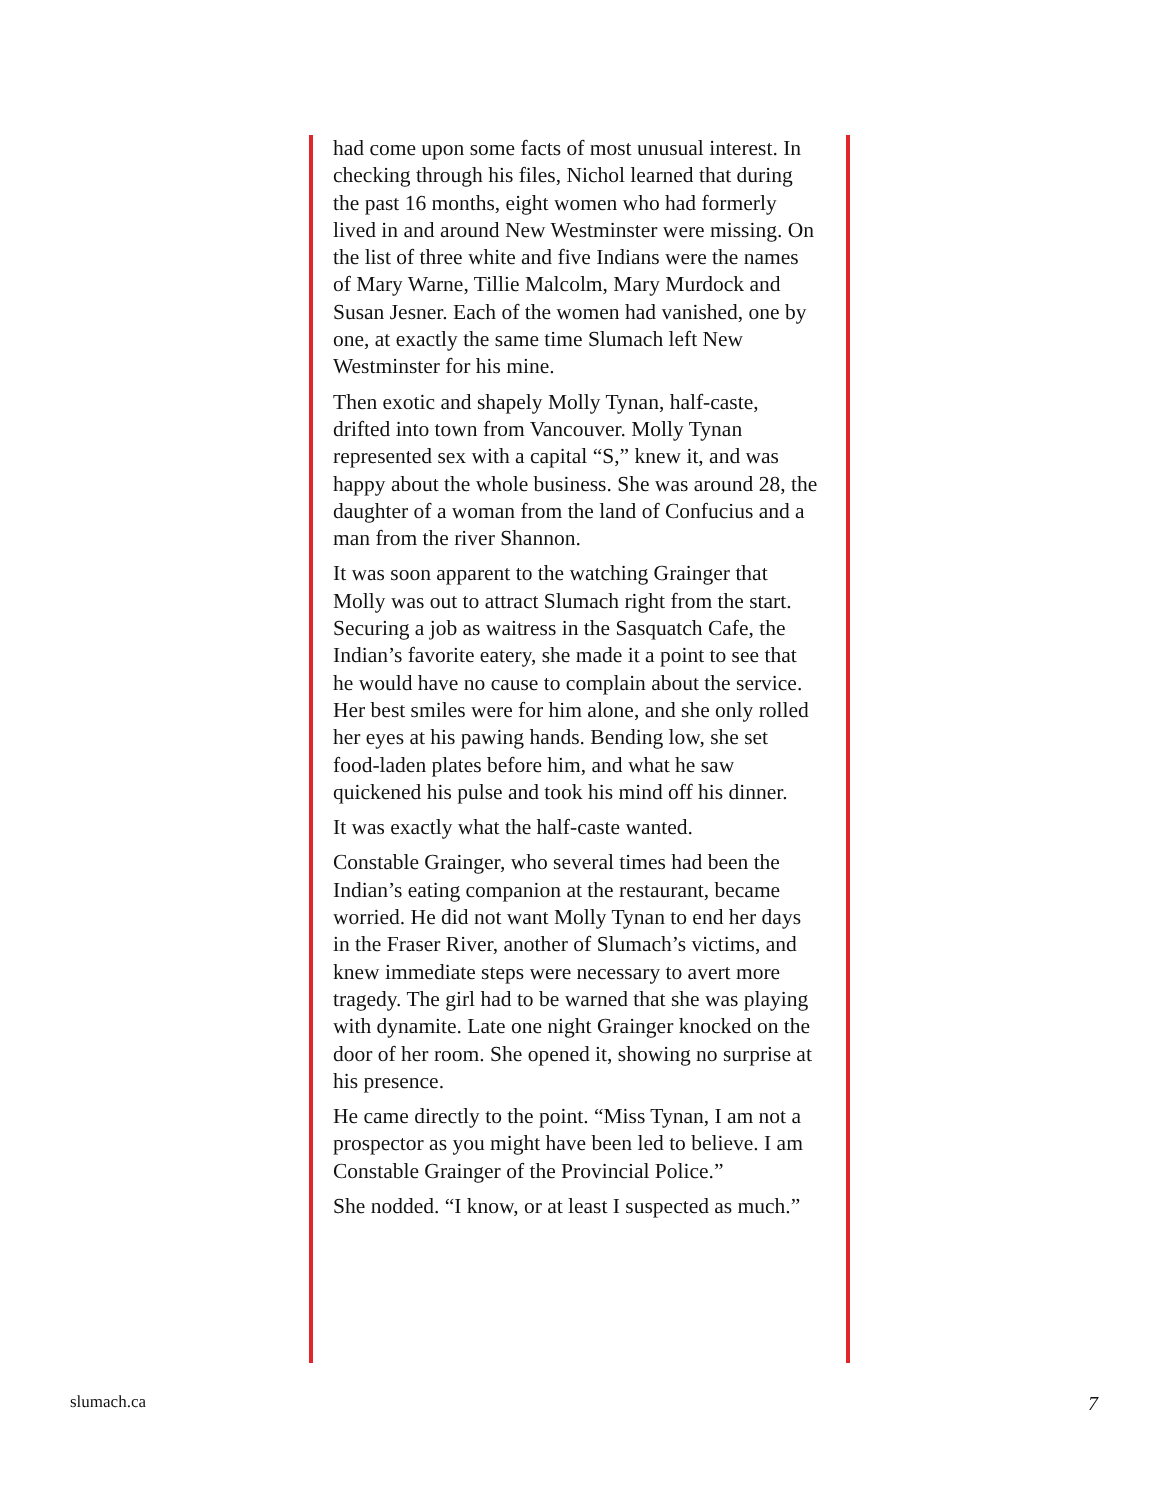had come upon some facts of most unusual interest. In checking through his files, Nichol learned that during the past 16 months, eight women who had formerly lived in and around New Westminster were missing. On the list of three white and five Indians were the names of Mary Warne, Tillie Malcolm, Mary Murdock and Susan Jesner. Each of the women had vanished, one by one, at exactly the same time Slumach left New Westminster for his mine.
Then exotic and shapely Molly Tynan, half-caste, drifted into town from Vancouver. Molly Tynan represented sex with a capital “S,” knew it, and was happy about the whole business. She was around 28, the daughter of a woman from the land of Confucius and a man from the river Shannon.
It was soon apparent to the watching Grainger that Molly was out to attract Slumach right from the start. Securing a job as waitress in the Sasquatch Cafe, the Indian’s favorite eatery, she made it a point to see that he would have no cause to complain about the service. Her best smiles were for him alone, and she only rolled her eyes at his pawing hands. Bending low, she set food-laden plates before him, and what he saw quickened his pulse and took his mind off his dinner.
It was exactly what the half-caste wanted.
Constable Grainger, who several times had been the Indian’s eating companion at the restaurant, became worried. He did not want Molly Tynan to end her days in the Fraser River, another of Slumach’s victims, and knew immediate steps were necessary to avert more tragedy. The girl had to be warned that she was playing with dynamite. Late one night Grainger knocked on the door of her room. She opened it, showing no surprise at his presence.
He came directly to the point. “Miss Tynan, I am not a prospector as you might have been led to believe. I am Constable Grainger of the Provincial Police.”
She nodded. “I know, or at least I suspected as much.”
slumach.ca 7